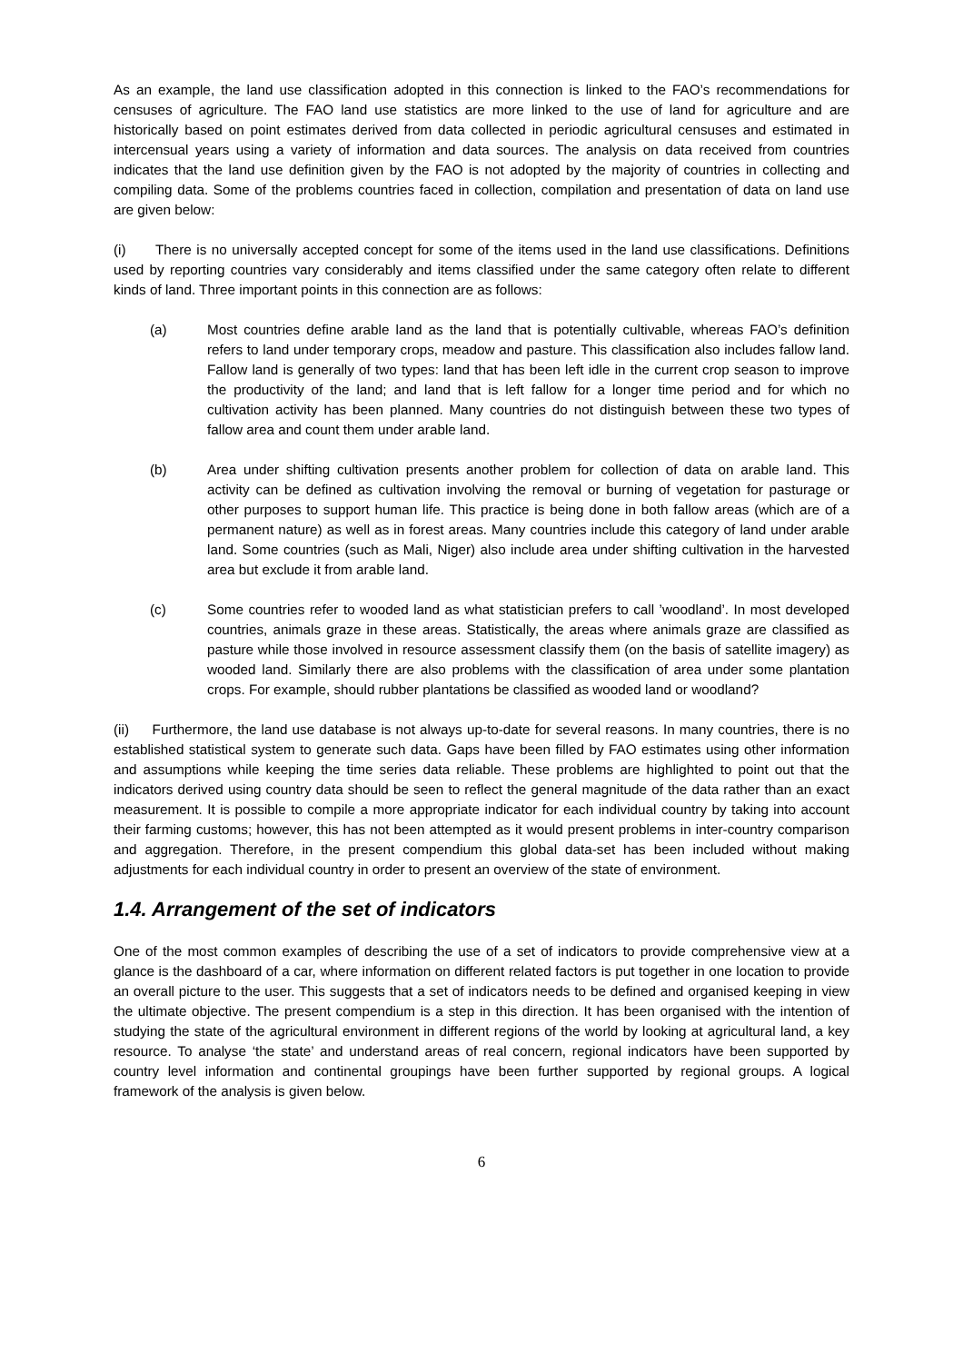As an example, the land use classification adopted in this connection is linked to the FAO’s recommendations for censuses of agriculture. The FAO land use statistics are more linked to the use of land for agriculture and are historically based on point estimates derived from data collected in periodic agricultural censuses and estimated in intercensual years using a variety of information and data sources. The analysis on data received from countries indicates that the land use definition given by the FAO is not adopted by the majority of countries in collecting and compiling data. Some of the problems countries faced in collection, compilation and presentation of data on land use are given below:
(i) There is no universally accepted concept for some of the items used in the land use classifications. Definitions used by reporting countries vary considerably and items classified under the same category often relate to different kinds of land. Three important points in this connection are as follows:
(a) Most countries define arable land as the land that is potentially cultivable, whereas FAO’s definition refers to land under temporary crops, meadow and pasture. This classification also includes fallow land. Fallow land is generally of two types: land that has been left idle in the current crop season to improve the productivity of the land; and land that is left fallow for a longer time period and for which no cultivation activity has been planned. Many countries do not distinguish between these two types of fallow area and count them under arable land.
(b) Area under shifting cultivation presents another problem for collection of data on arable land. This activity can be defined as cultivation involving the removal or burning of vegetation for pasturage or other purposes to support human life. This practice is being done in both fallow areas (which are of a permanent nature) as well as in forest areas. Many countries include this category of land under arable land. Some countries (such as Mali, Niger) also include area under shifting cultivation in the harvested area but exclude it from arable land.
(c) Some countries refer to wooded land as what statistician prefers to call ’woodland’. In most developed countries, animals graze in these areas. Statistically, the areas where animals graze are classified as pasture while those involved in resource assessment classify them (on the basis of satellite imagery) as wooded land. Similarly there are also problems with the classification of area under some plantation crops. For example, should rubber plantations be classified as wooded land or woodland?
(ii) Furthermore, the land use database is not always up-to-date for several reasons. In many countries, there is no established statistical system to generate such data. Gaps have been filled by FAO estimates using other information and assumptions while keeping the time series data reliable. These problems are highlighted to point out that the indicators derived using country data should be seen to reflect the general magnitude of the data rather than an exact measurement. It is possible to compile a more appropriate indicator for each individual country by taking into account their farming customs; however, this has not been attempted as it would present problems in inter-country comparison and aggregation. Therefore, in the present compendium this global data-set has been included without making adjustments for each individual country in order to present an overview of the state of environment.
1.4. Arrangement of the set of indicators
One of the most common examples of describing the use of a set of indicators to provide comprehensive view at a glance is the dashboard of a car, where information on different related factors is put together in one location to provide an overall picture to the user. This suggests that a set of indicators needs to be defined and organised keeping in view the ultimate objective. The present compendium is a step in this direction. It has been organised with the intention of studying the state of the agricultural environment in different regions of the world by looking at agricultural land, a key resource. To analyse ‘the state’ and understand areas of real concern, regional indicators have been supported by country level information and continental groupings have been further supported by regional groups. A logical framework of the analysis is given below.
6